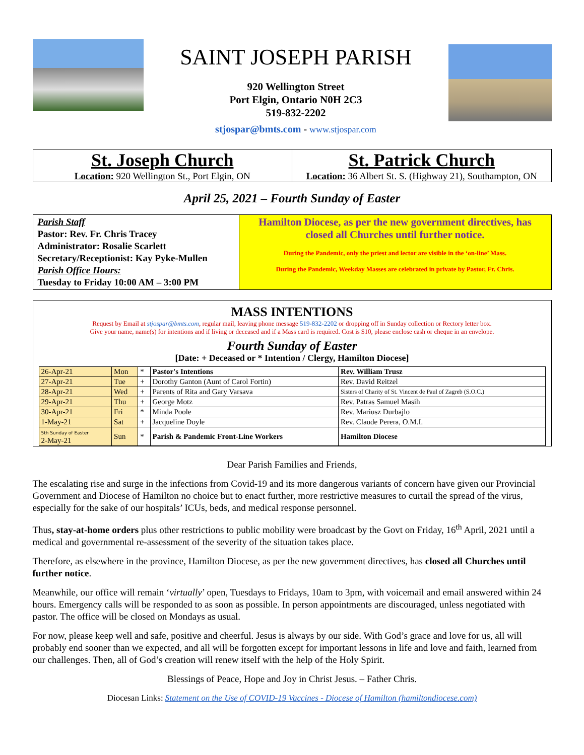SAINT JOSEPH PARISH
920 Wellington Street
Port Elgin, Ontario N0H 2C3
519-832-2202
stjospar@bmts.com - www.stjospar.com
St. Joseph Church
Location: 920 Wellington St., Port Elgin, ON
St. Patrick Church
Location: 36 Albert St. S. (Highway 21), Southampton, ON
April 25, 2021 – Fourth Sunday of Easter
Parish Staff
Pastor: Rev. Fr. Chris Tracey
Administrator: Rosalie Scarlett
Secretary/Receptionist: Kay Pyke-Mullen
Parish Office Hours:
Tuesday to Friday 10:00 AM – 3:00 PM
Hamilton Diocese, as per the new government directives, has closed all Churches until further notice.
During the Pandemic, only the priest and lector are visible in the ‘on-line’ Mass.
During the Pandemic, Weekday Masses are celebrated in private by Pastor, Fr. Chris.
MASS INTENTIONS
Request by Email at stjospar@bmts.com, regular mail, leaving phone message 519-832-2202 or dropping off in Sunday collection or Rectory letter box.
Give your name, name(s) for intentions and if living or deceased and if a Mass card is required. Cost is $10, please enclose cash or cheque in an envelope.
Fourth Sunday of Easter
[Date: + Deceased or * Intention / Clergy, Hamilton Diocese]
| 26-Apr-21 | Mon | * | Pastor's Intentions | Rev. William Trusz |
| 27-Apr-21 | Tue | + | Dorothy Ganton (Aunt of Carol Fortin) | Rev. David Reitzel |
| 28-Apr-21 | Wed | + | Parents of Rita and Gary Varsava | Sisters of Charity of St. Vincent de Paul of Zagreb (S.O.C.) |
| 29-Apr-21 | Thu | + | George Motz | Rev. Patras Samuel Masih |
| 30-Apr-21 | Fri | * | Minda Poole | Rev. Mariusz Durbajlo |
| 1-May-21 | Sat | + | Jacqueline Doyle | Rev. Claude Perera, O.M.I. |
| 5th Sunday of Easter 2-May-21 | Sun | * | Parish & Pandemic Front-Line Workers | Hamilton Diocese |
Dear Parish Families and Friends,
The escalating rise and surge in the infections from Covid-19 and its more dangerous variants of concern have given our Provincial Government and Diocese of Hamilton no choice but to enact further, more restrictive measures to curtail the spread of the virus, especially for the sake of our hospitals’ ICUs, beds, and medical response personnel.
Thus, stay-at-home orders plus other restrictions to public mobility were broadcast by the Govt on Friday, 16<sup>th</sup> April, 2021 until a medical and governmental re-assessment of the severity of the situation takes place.
Therefore, as elsewhere in the province, Hamilton Diocese, as per the new government directives, has closed all Churches until further notice.
Meanwhile, our office will remain ‘virtually’ open, Tuesdays to Fridays, 10am to 3pm, with voicemail and email answered within 24 hours. Emergency calls will be responded to as soon as possible. In person appointments are discouraged, unless negotiated with pastor. The office will be closed on Mondays as usual.
For now, please keep well and safe, positive and cheerful. Jesus is always by our side. With God’s grace and love for us, all will probably end sooner than we expected, and all will be forgotten except for important lessons in life and love and faith, learned from our challenges. Then, all of God’s creation will renew itself with the help of the Holy Spirit.
Blessings of Peace, Hope and Joy in Christ Jesus. – Father Chris.
Diocesan Links: Statement on the Use of COVID-19 Vaccines - Diocese of Hamilton (hamiltondiocese.com)